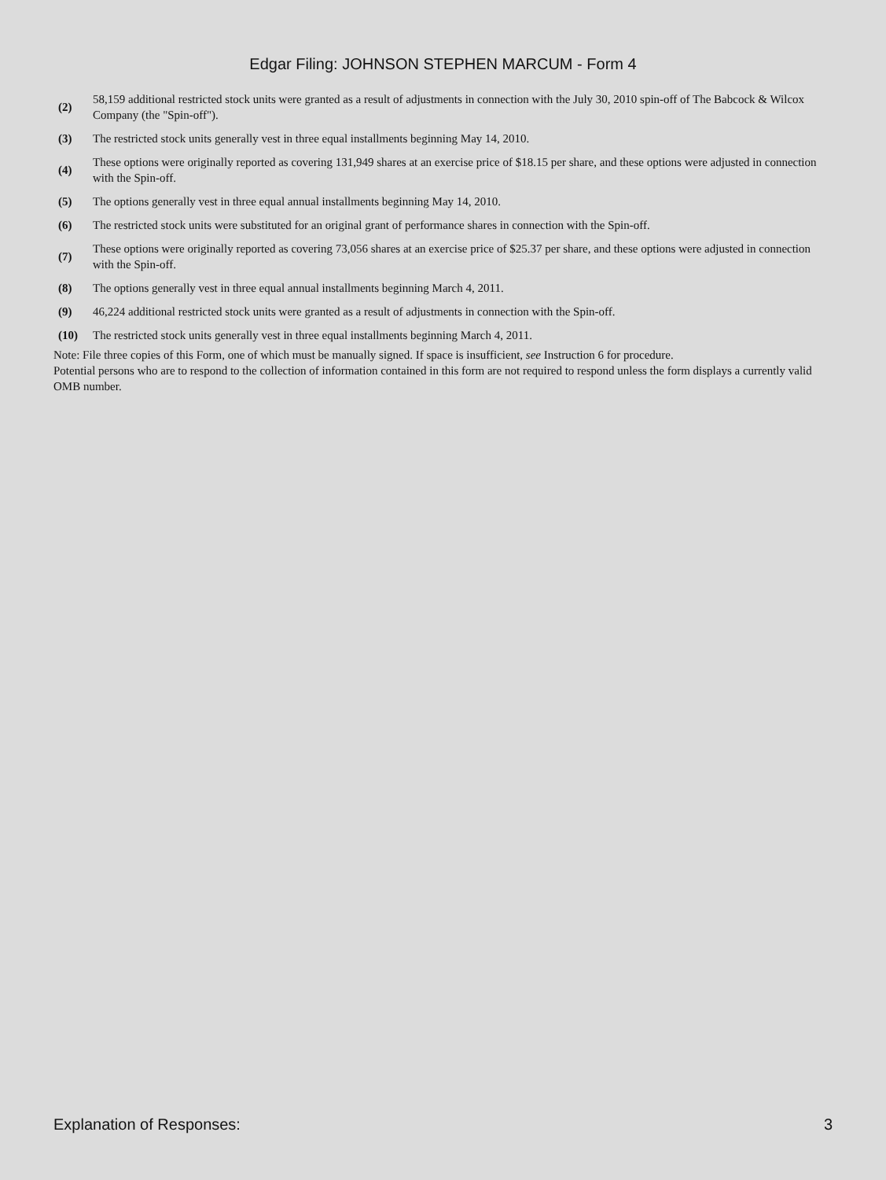Edgar Filing: JOHNSON STEPHEN MARCUM - Form 4
| (2) | 58,159 additional restricted stock units were granted as a result of adjustments in connection with the July 30, 2010 spin-off of The Babcock & Wilcox Company (the "Spin-off"). |
| (3) | The restricted stock units generally vest in three equal installments beginning May 14, 2010. |
| (4) | These options were originally reported as covering 131,949 shares at an exercise price of $18.15 per share, and these options were adjusted in connection with the Spin-off. |
| (5) | The options generally vest in three equal annual installments beginning May 14, 2010. |
| (6) | The restricted stock units were substituted for an original grant of performance shares in connection with the Spin-off. |
| (7) | These options were originally reported as covering 73,056 shares at an exercise price of $25.37 per share, and these options were adjusted in connection with the Spin-off. |
| (8) | The options generally vest in three equal annual installments beginning March 4, 2011. |
| (9) | 46,224 additional restricted stock units were granted as a result of adjustments in connection with the Spin-off. |
| (10) | The restricted stock units generally vest in three equal installments beginning March 4, 2011. |
Note: File three copies of this Form, one of which must be manually signed. If space is insufficient, see Instruction 6 for procedure.
Potential persons who are to respond to the collection of information contained in this form are not required to respond unless the form displays a currently valid OMB number.
Explanation of Responses: 3